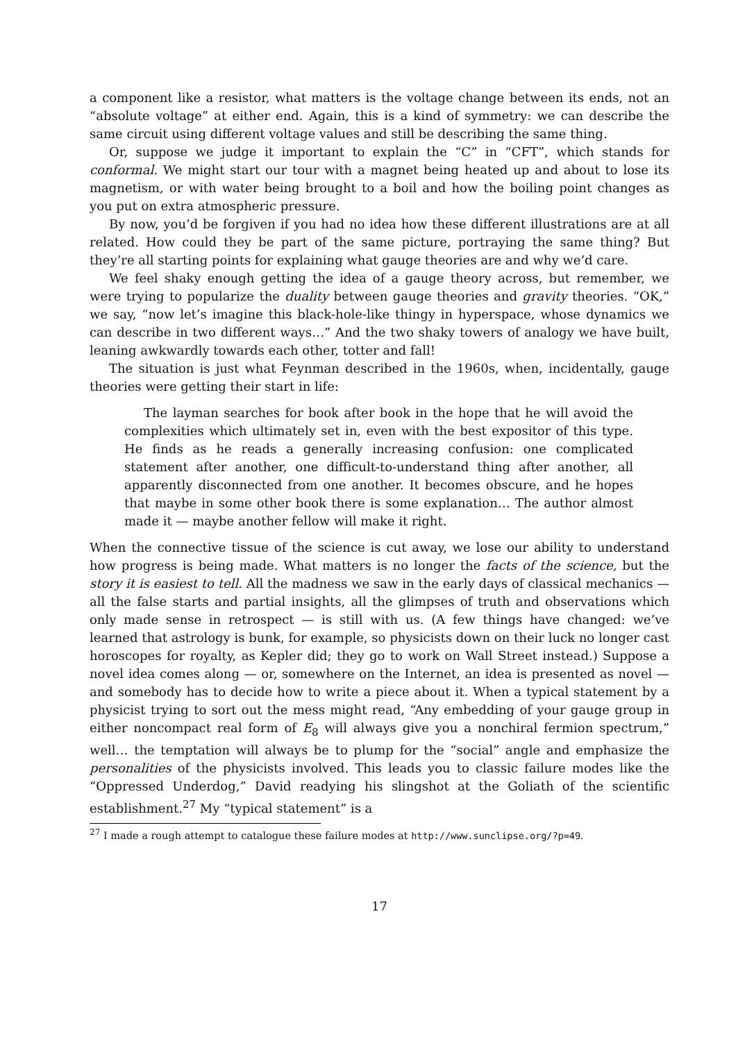a component like a resistor, what matters is the voltage change between its ends, not an “absolute voltage” at either end. Again, this is a kind of symmetry: we can describe the same circuit using different voltage values and still be describing the same thing.
Or, suppose we judge it important to explain the “C” in “CFT”, which stands for conformal. We might start our tour with a magnet being heated up and about to lose its magnetism, or with water being brought to a boil and how the boiling point changes as you put on extra atmospheric pressure.
By now, you’d be forgiven if you had no idea how these different illustrations are at all related. How could they be part of the same picture, portraying the same thing? But they’re all starting points for explaining what gauge theories are and why we’d care.
We feel shaky enough getting the idea of a gauge theory across, but remember, we were trying to popularize the duality between gauge theories and gravity theories. “OK,” we say, “now let’s imagine this black-hole-like thingy in hyperspace, whose dynamics we can describe in two different ways…” And the two shaky towers of analogy we have built, leaning awkwardly towards each other, totter and fall!
The situation is just what Feynman described in the 1960s, when, incidentally, gauge theories were getting their start in life:
The layman searches for book after book in the hope that he will avoid the complexities which ultimately set in, even with the best expositor of this type. He finds as he reads a generally increasing confusion: one complicated statement after another, one difficult-to-understand thing after another, all apparently disconnected from one another. It becomes obscure, and he hopes that maybe in some other book there is some explanation… The author almost made it — maybe another fellow will make it right.
When the connective tissue of the science is cut away, we lose our ability to understand how progress is being made. What matters is no longer the facts of the science, but the story it is easiest to tell. All the madness we saw in the early days of classical mechanics — all the false starts and partial insights, all the glimpses of truth and observations which only made sense in retrospect — is still with us. (A few things have changed: we’ve learned that astrology is bunk, for example, so physicists down on their luck no longer cast horoscopes for royalty, as Kepler did; they go to work on Wall Street instead.) Suppose a novel idea comes along — or, somewhere on the Internet, an idea is presented as novel — and somebody has to decide how to write a piece about it. When a typical statement by a physicist trying to sort out the mess might read, “Any embedding of your gauge group in either noncompact real form of E<sub>8</sub> will always give you a nonchiral fermion spectrum,” well… the temptation will always be to plump for the “social” angle and emphasize the personalities of the physicists involved. This leads you to classic failure modes like the “Oppressed Underdog,” David readying his slingshot at the Goliath of the scientific establishment.<sup>27</sup> My “typical statement” is a
<sup>27</sup> I made a rough attempt to catalogue these failure modes at http://www.sunclipse.org/?p=49.
17